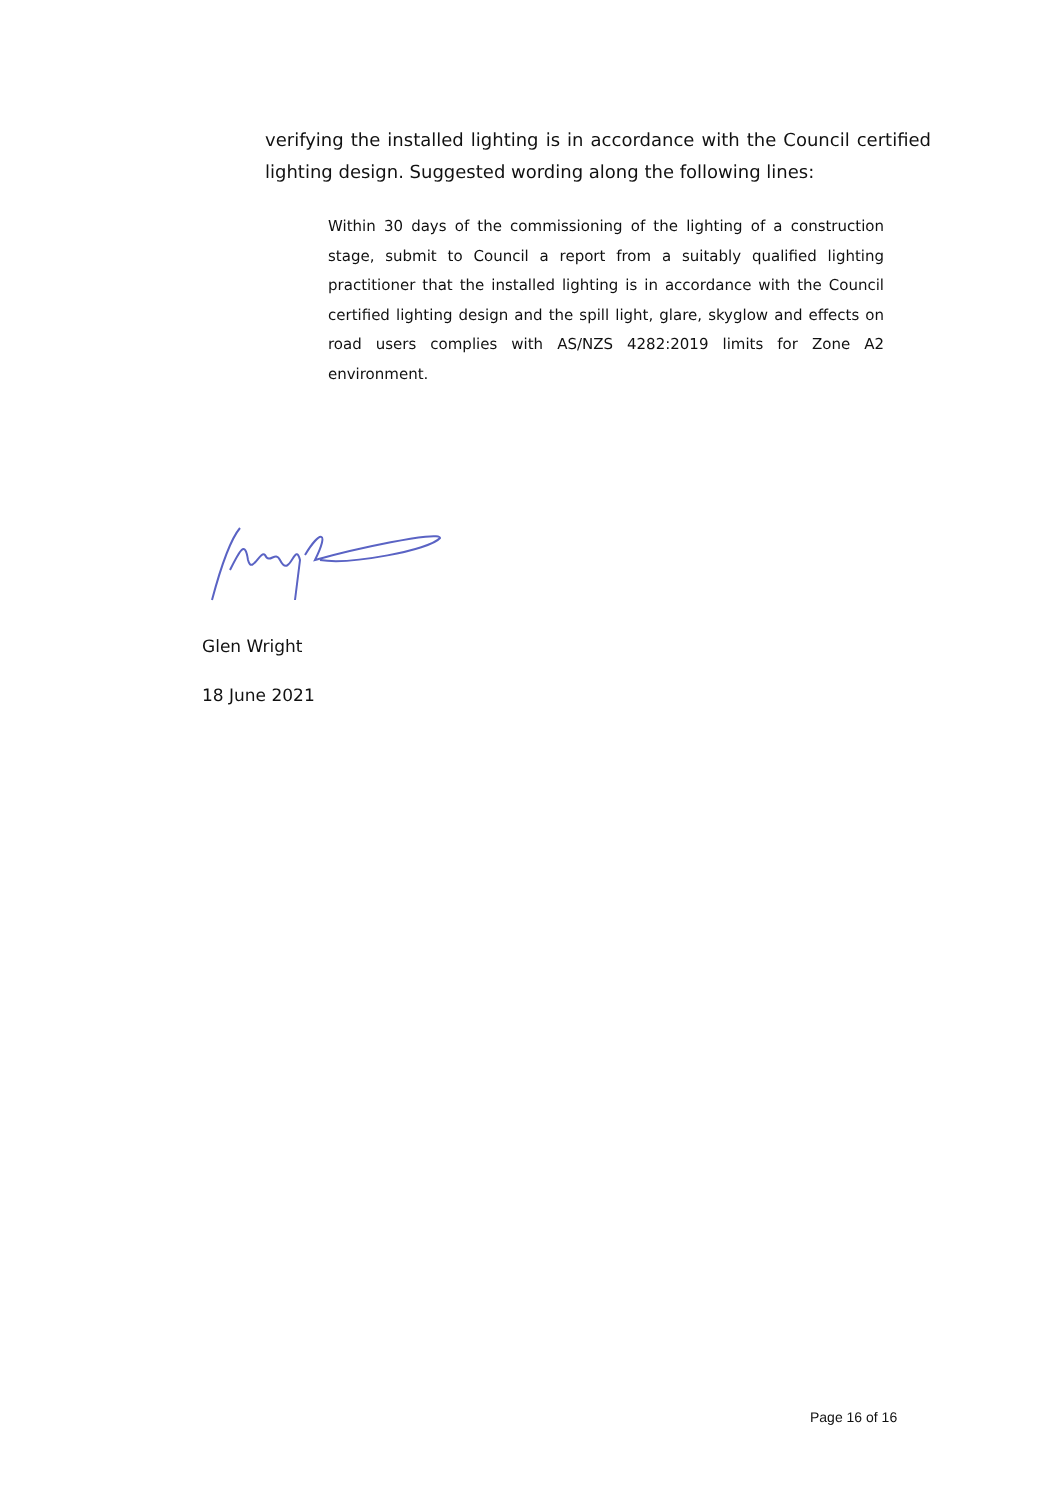verifying the installed lighting is in accordance with the Council certified lighting design. Suggested wording along the following lines:
Within 30 days of the commissioning of the lighting of a construction stage, submit to Council a report from a suitably qualified lighting practitioner that the installed lighting is in accordance with the Council certified lighting design and the spill light, glare, skyglow and effects on road users complies with AS/NZS 4282:2019 limits for Zone A2 environment.
Glen Wright
18 June 2021
Page 16 of 16